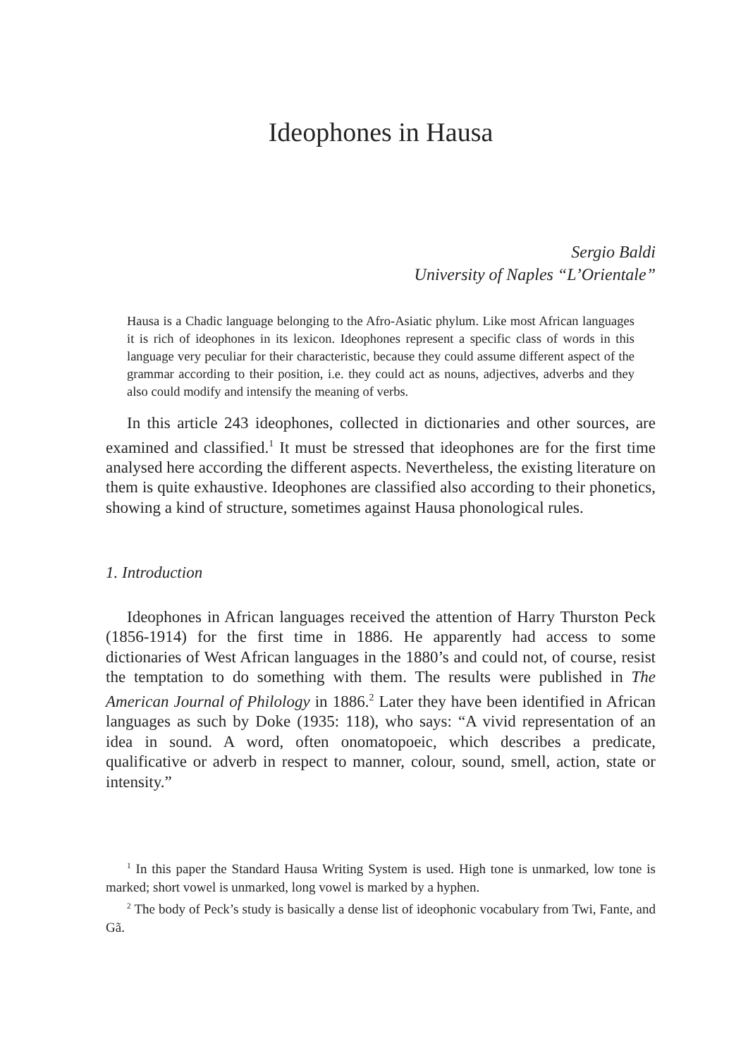Ideophones in Hausa
Sergio Baldi
University of Naples “L’Orientale”
Hausa is a Chadic language belonging to the Afro-Asiatic phylum. Like most African languages it is rich of ideophones in its lexicon. Ideophones represent a specific class of words in this language very peculiar for their characteristic, because they could assume different aspect of the grammar according to their position, i.e. they could act as nouns, adjectives, adverbs and they also could modify and intensify the meaning of verbs.
In this article 243 ideophones, collected in dictionaries and other sources, are examined and classified.<sup>1</sup> It must be stressed that ideophones are for the first time analysed here according the different aspects. Nevertheless, the existing literature on them is quite exhaustive. Ideophones are classified also according to their phonetics, showing a kind of structure, sometimes against Hausa phonological rules.
1. Introduction
Ideophones in African languages received the attention of Harry Thurston Peck (1856-1914) for the first time in 1886. He apparently had access to some dictionaries of West African languages in the 1880’s and could not, of course, resist the temptation to do something with them. The results were published in The American Journal of Philology in 1886.<sup>2</sup> Later they have been identified in African languages as such by Doke (1935: 118), who says: “A vivid representation of an idea in sound. A word, often onomatopoeic, which describes a predicate, qualificative or adverb in respect to manner, colour, sound, smell, action, state or intensity.”
<sup>1</sup> In this paper the Standard Hausa Writing System is used. High tone is unmarked, low tone is marked; short vowel is unmarked, long vowel is marked by a hyphen.
<sup>2</sup> The body of Peck’s study is basically a dense list of ideophonic vocabulary from Twi, Fante, and Gã.